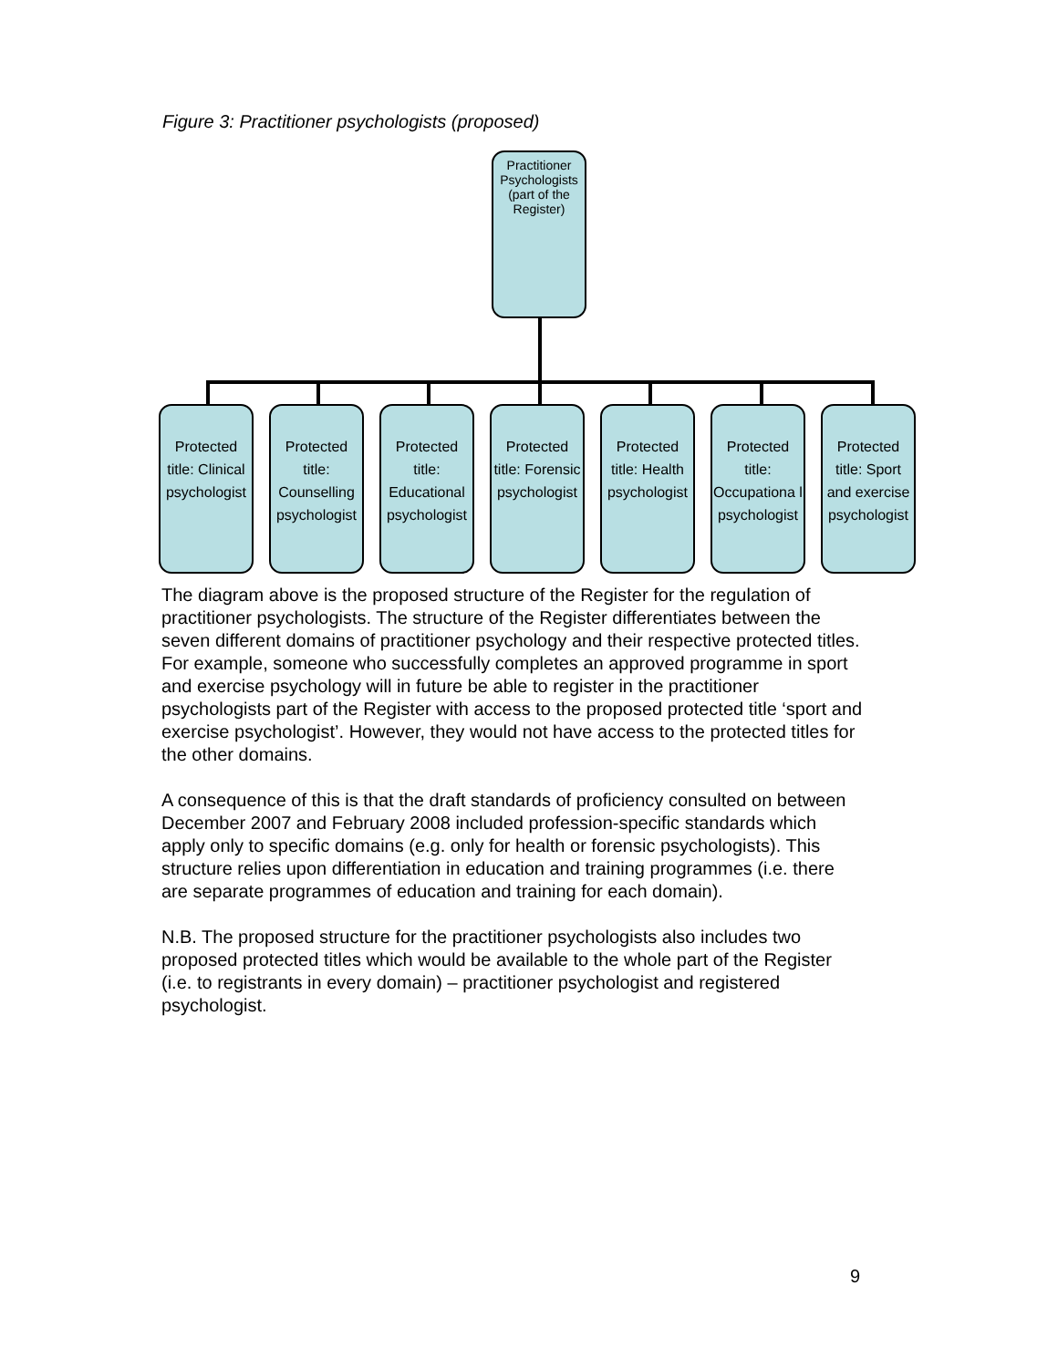Figure 3: Practitioner psychologists (proposed)
Practitioner Psychologists (part of the Register)
Protected title: Clinical psychologist
Protected title: Counselling psychologist
Protected title: Educational psychologist
Protected title: Forensic psychologist
Protected title: Health psychologist
Protected title: Occupationa l psychologist
Protected title: Sport and exercise psychologist
The diagram above is the proposed structure of the Register for the regulation of practitioner psychologists. The structure of the Register differentiates between the seven different domains of practitioner psychology and their respective protected titles. For example, someone who successfully completes an approved programme in sport and exercise psychology will in future be able to register in the practitioner psychologists part of the Register with access to the proposed protected title ‘sport and exercise psychologist’. However, they would not have access to the protected titles for the other domains.
A consequence of this is that the draft standards of proficiency consulted on between December 2007 and February 2008 included profession-specific standards which apply only to specific domains (e.g. only for health or forensic psychologists). This structure relies upon differentiation in education and training programmes (i.e. there are separate programmes of education and training for each domain).
N.B. The proposed structure for the practitioner psychologists also includes two proposed protected titles which would be available to the whole part of the Register (i.e. to registrants in every domain) – practitioner psychologist and registered psychologist.
9